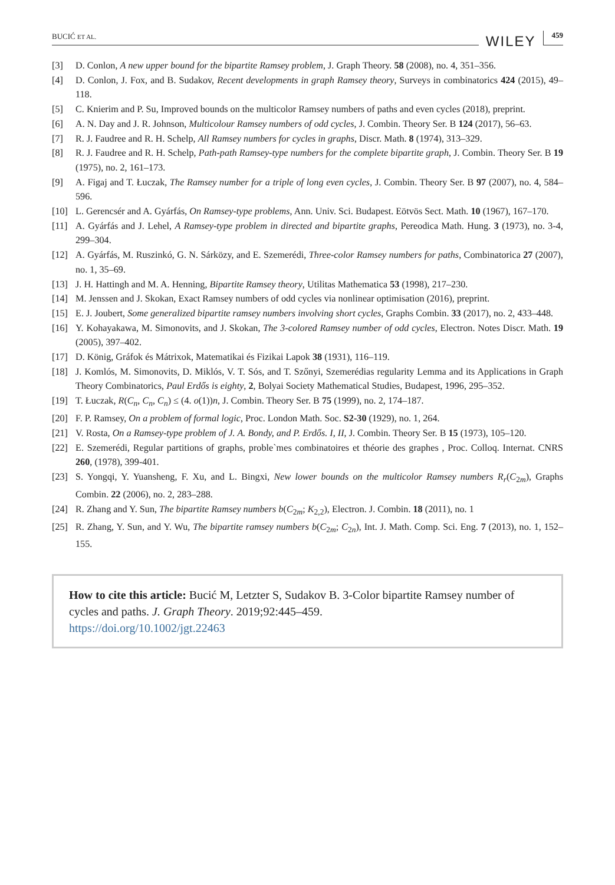BUCIĆ ET AL. WILEY 459
[3] D. Conlon, A new upper bound for the bipartite Ramsey problem, J. Graph Theory. 58 (2008), no. 4, 351–356.
[4] D. Conlon, J. Fox, and B. Sudakov, Recent developments in graph Ramsey theory, Surveys in combinatorics 424 (2015), 49–118.
[5] C. Knierim and P. Su, Improved bounds on the multicolor Ramsey numbers of paths and even cycles (2018), preprint.
[6] A. N. Day and J. R. Johnson, Multicolour Ramsey numbers of odd cycles, J. Combin. Theory Ser. B 124 (2017), 56–63.
[7] R. J. Faudree and R. H. Schelp, All Ramsey numbers for cycles in graphs, Discr. Math. 8 (1974), 313–329.
[8] R. J. Faudree and R. H. Schelp, Path-path Ramsey-type numbers for the complete bipartite graph, J. Combin. Theory Ser. B 19 (1975), no. 2, 161–173.
[9] A. Figaj and T. Łuczak, The Ramsey number for a triple of long even cycles, J. Combin. Theory Ser. B 97 (2007), no. 4, 584–596.
[10] L. Gerencsér and A. Gyárfás, On Ramsey-type problems, Ann. Univ. Sci. Budapest. Eötvös Sect. Math. 10 (1967), 167–170.
[11] A. Gyárfás and J. Lehel, A Ramsey-type problem in directed and bipartite graphs, Pereodica Math. Hung. 3 (1973), no. 3-4, 299–304.
[12] A. Gyárfás, M. Ruszinkó, G. N. Sárközy, and E. Szemerédi, Three-color Ramsey numbers for paths, Combinatorica 27 (2007), no. 1, 35–69.
[13] J. H. Hattingh and M. A. Henning, Bipartite Ramsey theory, Utilitas Mathematica 53 (1998), 217–230.
[14] M. Jenssen and J. Skokan, Exact Ramsey numbers of odd cycles via nonlinear optimisation (2016), preprint.
[15] E. J. Joubert, Some generalized bipartite ramsey numbers involving short cycles, Graphs Combin. 33 (2017), no. 2, 433–448.
[16] Y. Kohayakawa, M. Simonovits, and J. Skokan, The 3-colored Ramsey number of odd cycles, Electron. Notes Discr. Math. 19 (2005), 397–402.
[17] D. König, Gráfok és Mátrixok, Matematikai és Fizikai Lapok 38 (1931), 116–119.
[18] J. Komlós, M. Simonovits, D. Miklós, V. T. Sós, and T. Szőnyi, Szemerédias regularity Lemma and its Applications in Graph Theory Combinatorics, Paul Erdős is eighty, 2, Bolyai Society Mathematical Studies, Budapest, 1996, 295–352.
[19] T. Łuczak, R(C<sub>n</sub>, C<sub>n</sub>, C<sub>n</sub>) ≤ (4. o(1))n, J. Combin. Theory Ser. B 75 (1999), no. 2, 174–187.
[20] F. P. Ramsey, On a problem of formal logic, Proc. London Math. Soc. S2-30 (1929), no. 1, 264.
[21] V. Rosta, On a Ramsey-type problem of J. A. Bondy, and P. Erdős. I, II, J. Combin. Theory Ser. B 15 (1973), 105–120.
[22] E. Szemerédi, Regular partitions of graphs, proble`mes combinatoires et théorie des graphes , Proc. Colloq. Internat. CNRS 260, (1978), 399-401.
[23] S. Yongqi, Y. Yuansheng, F. Xu, and L. Bingxi, New lower bounds on the multicolor Ramsey numbers R<sub>r</sub>(C<sub>2m</sub>), Graphs Combin. 22 (2006), no. 2, 283–288.
[24] R. Zhang and Y. Sun, The bipartite Ramsey numbers b(C<sub>2m</sub>; K<sub>2,2</sub>), Electron. J. Combin. 18 (2011), no. 1
[25] R. Zhang, Y. Sun, and Y. Wu, The bipartite ramsey numbers b(C<sub>2m</sub>; C<sub>2n</sub>), Int. J. Math. Comp. Sci. Eng. 7 (2013), no. 1, 152–155.
How to cite this article: Bucić M, Letzter S, Sudakov B. 3-Color bipartite Ramsey number of cycles and paths. J. Graph Theory. 2019;92:445–459.
https://doi.org/10.1002/jgt.22463